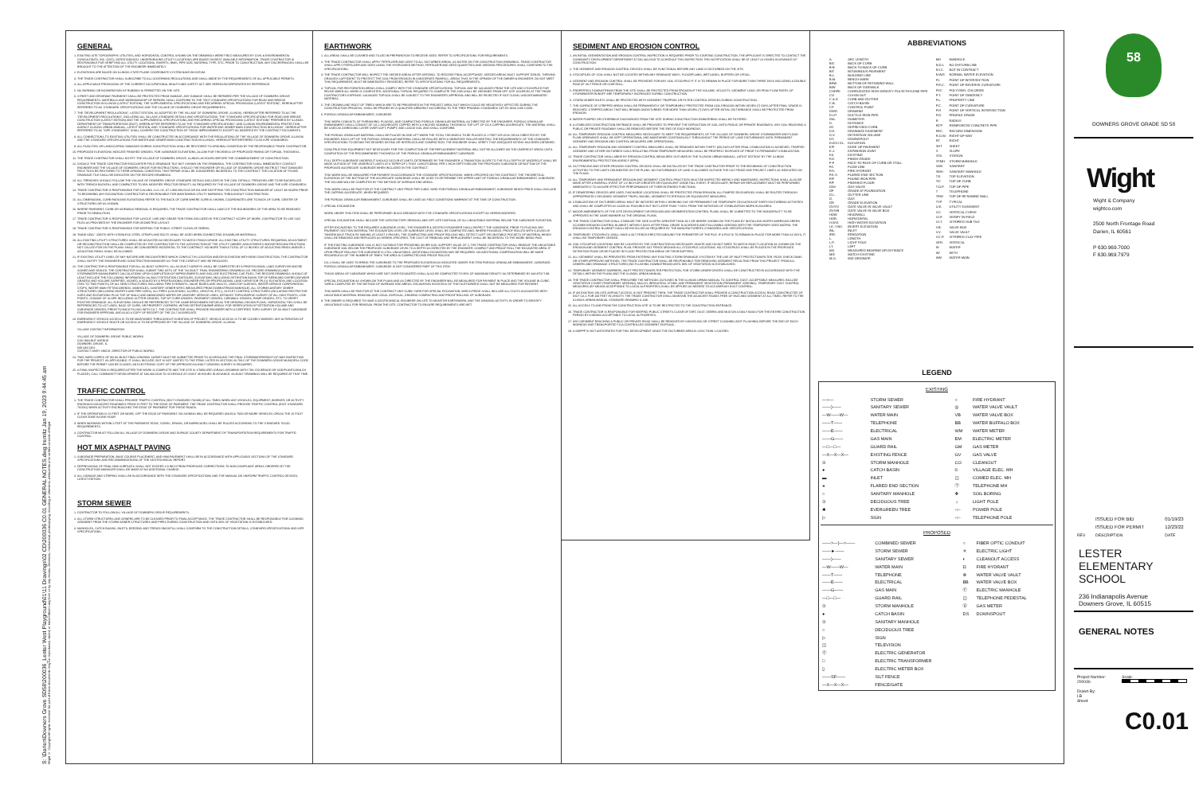S: \Darien\Downers Grove SD58\200036_Lester West Playground\01\11 Drawings\02 CD\200036 C0.01 GENERAL NOTES.dwg lremitz Jan 19, 2023 9:44:45 am
Wight © Copyright All rights reserved. No part of these documents may be reproduced, stored, or transmitted in any form or by any means, electronic, mechanical, photocopying, recording or otherwise, without the prior written consent of Wight.
GENERAL
1. EXISTING SITE TOPOGRAPHY, UTILITIES, AND HORIZONTAL CONTROL SHOWN ON THE DRAWINGS WERE FIELD MEASURED BY CIVIL & ENVIRONMENTAL CONSULTANTS, INC. (CEC), DATED 6/30/2022. UNDERGROUND UTILITY LOCATIONS ARE BASED ON BEST AVAILABLE INFORMATION. TRADE CONTRACTOR IS RESPONSIBLE FOR VERIFYING ALL UTILITY LOCATIONS, INVERTS, RIMS, PIPE SIZE, MATERIAL TYPE, ETC. PRIOR TO CONSTRUCTION. ANY DISCREPANCIES SHALL BE BROUGHT TO THE ATTENTION OF THE ENGINEER IMMEDIATELY.
2. ELEVATIONS ARE BASED ON ILLINOIS STATE PLANE COORDINATE SYSTEM NAVD 88 DATUM.
3. THE TRADE CONTRACTOR SHALL SUBSCRIBE TO ALL GOVERNING REGULATIONS AND SHALL ABIDE BY THE REQUIREMENTS OF ALL APPLICABLE PERMITS.
4. ALL APPLICABLE PROVISIONS OF THE CURRENT OCCUPATIONAL HEALTH AND SAFETY ACT ARE HEREIN INCORPORATED BY REFERENCE.
5. NO BURNING OR INCINERATION OF RUBBISH IS PERMITTED ON THE SITE.
6. STREET AND DRIVEWAY PAVEMENT SHALL BE PROTECTED FROM DAMAGE, ANY DAMAGE SHALL BE REPAIRED PER THE VILLAGE OF DOWNERS GROVE REQUIREMENTS. MATERIALS AND WORKMANSHIP OF REPAIRS SHALL CONFORM TO THE "IDOT STANDARD SPECIFICATIONS FOR ROAD AND BRIDGE CONSTRUCTION IN ILLINOIS (LATEST EDITION). THE SUPPLEMENTAL SPECIFICATIONS AND RECURRING SPECIAL PROVISIONS (LATEST EDITION)", HEREIN AFTER REFERRED TO AS 'STANDARD SPECIFICATIONS' AND THE VILLAGE OF DOWNERS GROVE REQUIREMENTS.
7. THE "DEVELOPMENT REGULATIONS", LATEST EDITION, AS ADOPTED BY THE VILLAGE OF DOWNERS GROVE, ILLINOIS, HEREIN AFTER REFERRED TO AS THE "DEVELOPMENT REGULATIONS", INCLUDING ALL VILLAGE STANDARD DETAILS AND SPECIFICATIONS; THE "STANDARD SPECIFICATIONS FOR ROAD AND BRIDGE CONSTRUCTION (LATEST EDITION) AND THE SUPPLEMENTAL SPECIFICATIONS AND RECURRING SPECIAL PROVISIONS (LATEST EDITION)" PREPARED BY ILLINOIS DEPARTMENT OF TRANSPORTATION (IDOT), HEREIN AFTER REFERRED TO AS THE "STANDARD SPECIFICATIONS"; AND ILLINOIS ENVIRONMENTAL PROTECTION AGENCY ILLINOIS URBAN MANUAL, LATEST EDITION, AND "STANDARD SPECIFICATIONS FOR WATER AND SEWER MAIN CONSTRUCTION IN ILLINOIS", HEREIN AFTER REFERRED TO AS "ISPE STANDARDS" SHALL GOVERN THE CONSTRUCTION OF THESE IMPROVEMENTS EXCEPT AS MODIFIED BY THE CONTRACT DOCUMENTS.
8. ALL CONNECTIONS TO EXISTING UTILITIES SHALL BE CONSTRUCTED IN ACCORDANCE WITH THE REGULATIONS OF THE VILLAGE OF DOWNERS GROVE, ILLINOIS AND THE STANDARD SPECIFICATIONS FOR WATER AND SEWER MAIN CONSTRUCTION IN ILLINOIS, HEREIN AFTER REFERRED TO AS ISPE STANDARDS.
9. ALL FACILITIES OR LANDSCAPING DAMAGED DURING CONSTRUCTION SHALL BE RESTORED TO ORIGINAL CONDITION BY THE RESPONSIBLE TRADE CONTRACTOR.
10. PROPOSED ELEVATIONS INDICATE FINISHED GRADES. FOR SUBGRADE ELEVATIONS, ALLOW FOR THICKNESS OF PROPOSED PAVING OR TOPSOIL THICKNESS.
11. THE TRADE CONTRACTOR SHALL NOTIFY THE VILLAGE OF DOWNERS GROVE, ILLINOIS 48 HOURS BEFORE THE COMMENCEMENT OF CONSTRUCTION.
12. SHOULD THE TRADE CONTRACTOR ENCOUNTER FIELD DRAINAGE TILE NOT SHOWN ON THE DRAWINGS, THE CONTRACTOR SHALL IMMEDIATELY CONTACT ENGINEER AND THE VILLAGE OF DOWNERS GROVE FOR INSTRUCTIONS. SHOULD THE ENGINEER OR VILLAGE OF DOWNERS GROVE INSTRUCT THAT DAMAGED FIELD TILES BE RESTORED TO THEIR ORIGINAL CONDITION, THAT REPAIR SHALL BE CONSIDERED INCIDENTAL TO THE CONTRACT. THE LOCATION OF FOUND DRAINAGE TILE SHALL BE INDICATED ON THE RECORD DRAWINGS.
13. ALL TRENCHES SHOULD FOLLOW THE VILLAGE OF DOWNERS GROVE STANDARD DETAILS INCLUDED IN THE CIVIL DETAILS. TRENCHES ARE TO BE BACKFILLED WITH TRENCH BACKFILL AND COMPACTED TO 95% MODIFIED PROCTOR DENSITY, AS REQUIRED BY THE VILLAGE OF DOWNERS GROVE AND THE ISPE STANDARDS.
14. TRADE CONTRACTOR IS RESPONSIBLE FOR CALLING J.U.L.I.E. AT 1-800-892-0123 OR 811 AND NOTIFYING THE CONSTRUCTION MANAGER AT LEAST 48 HOURS PRIOR TO BEGINNING ANY EXCAVATION. CONTRACTOR IS RESPONSIBLE FOR MAINTAINING UTILITY MARKINGS THROUGHOUT CONSTRUCTION.
15. ALL DIMENSIONS, CURB RADII AND ELEVATIONS REFER TO THE BACK OF CURB WHERE CURB IS SHOWN, COORDINATES ARE TO BACK OF CURB, CENTER OF STRUCTURES OR AS SHOWN.
16. WHERE PAVEMENT, CURB OR SIDEWALK REMOVAL IS REQUIRED, THE TRADE CONTRACTOR SHALL SAW CUT THE BOUNDARIES OF THE AREA TO BE REMOVED PRIOR TO DEMOLITION.
17. TRADE CONTRACTOR IS RESPONSIBLE FOR LAYOUT, LINE AND GRADE FOR ITEMS INCLUDED IN THE CONTRACT SCOPE OF WORK. CONTRACTOR TO USE CAD FILES AS PROVIDED BY THE ENGINEER FOR GEOMETRIC LAYOUT.
18. TRADE CONTRACTOR IS RESPONSIBLE FOR KEEPING THE PUBLIC STREET CLEAN OF DEBRIS.
19. "BAND SEAL" JOINTS WITH STAINLESS STEEL STRAPS AND BOLTS SHALL BE USED WHEN CONNECTING DISSIMILAR MATERIALS.
20. ALL EXISTING UTILITY STRUCTURES SHALL BE ADJUSTED AS NECESSARY TO MATCH FINISH GRADE. ALL EXISTING UTILITY STRUCTURES REQUIRING ADJUSTMENT OR RECONSTRUCTION SHALL BE COMPLETED BY THE CONTRACTOR TO THE SATISFACTION OF THE UTILITY OWNER. ADJUSTMENTS AND/OR RECONSTRUCTIONS NOT CALLED FOR ON THE PLANS SHALL BE CONSIDERED INCIDENTAL TO THE CONTRACT. NO MORE THAN A TOTAL OF 12 INCHES OF ADJUSTING RINGS AND/OR 2 ADJUSTING RINGS SHALL BE ALLOWED.
21. IF EXISTING UTILITY LINES OF ANY NATURE ARE ENCOUNTERED WHICH CONFLICT IN LOCATION AND/OR ELEVATION WITH NEW CONSTRUCTION, THE CONTRACTOR SHALL NOTIFY THE ENGINEER AND CONSTRUCTION MANAGER SO THAT THE CONFLICT MAY BE RESOLVED.
22. THE CONTRACTOR IS RESPONSIBLE FOR ALL AS-BUILT SURVEYS. ALL AS-BUILT SURVEYS SHALL BE COMPLETED BY A PROFESSIONAL LAND SURVEYOR AND BE SIGNED AND SEALED. THE CONTRACTOR SHALL SUBMIT TWO SETS OF THE "AS-BUILT" FINAL ENGINEERING DRAWINGS (I.E. RECORD DRAWINGS) AND STORMWATER MANAGEMENT CALCULATIONS UPON COMPLETION OF IMPROVEMENTS AND INCLUDE ELECTRONIC CAD FILES. THE RECORD DRAWINGS SHOULD AT LEAST INCLUDE THE FOLLOWING INFORMATION: AS-BUILT DETENTION CONTOURS, ELEVATIONS (INCLUDING DETENTION BASIN TOP OF BERM AND OVERFLOW WEIR GRADES) AND VOLUME (VERIFIED, SIGNED, & SEALED BY A PROFESSIONAL ENGINEER (PE) OR PROFESSIONAL LAND SURVEYOR (PLS)); ELEVATION, AND LOCATION (TIES TO TWO POINTS) OF ALL NEW STRUCTURES INCLUDING FIRE HYDRANTS, VALVE BOXES AND VAULTS, LINESTOP SLEEVES, WATER SERVICE CORPORATION STOPS, WATER MAIN FITTINGS/BENDS, MANHOLES, SANITARY SEWER WYES (MEASURED FROM DOWNSTREAM MANHOLE), ALL STORM/SANITARY SEWER STRUCTURES (INCLUDING INVERTS AND PIPE SIZES), ALL PIPES (LOCATIONS, SLOPES, LENGTHS, ETC.), OUTLET CONTROL STRUCTURES (INCLUDING RESTRICTOR SIZES AND ELEVATIONS PLUS TOP OF WALL) AND ABANDONED WATER OR SANITARY SERVICE LINES, DETAILED TOPOGRAPHIC SURVEY OF ALL HIGH POINTS, LOW POINTS, CHANGE OF SLOPE INCLUDING GUTTER GRADES, TOP OF CURB GRADES, PAVEMENT GRADES, SIDEWALK GRADES, RAMP GRADES, ETC. TO VERIFY POSITIVE DRAINAGE. ALL ELEVATIONS SHOULD BE REFERENCED TO THE SAME BENCHMARK DATUM AS THE ORIGINAL DESIGN PLANS, HORIZONTAL TIES SHALL BE REFERENCED TO LOT LINES, BACK OF CURB, OR PROPERTY CORNERS. WITHIN DETENTION/BMP AREAS: FOR VERIFICATION OF DETENTION VOLUME AND SUBGRADE GRADES, PRIOR TO BACK FILLING WITH CA-7, THE CONTRACTOR SHALL PROVIDE ENGINEER WITH A CERTIFIED TOPO SURVEY OF AS-BUILT SUBGRADE FOR ENGINEER APPROVAL AND ALSO A COPY OF RECEIPT OF THE CA-7 AGGREGATE.
23. EMERGENCY VEHICLE ACCESS IS TO BE MAINTAINED THROUGHOUT DURATION OF PROJECT. VEHICLE ACCESS IS TO BE CLEARLY MARKED. ANY ALTERATION OF EMERGENCY VEHICLE ROUTE OR ACCESS IS TO BE APPROVED BY THE VILLAGE OF DOWNERS GROVE, ILLINOIS.
VILLAGE CONTACT INFORMATION:
VILLAGE OF DOWNERS GROVE PUBLIC WORKS
5101 WALNUT AVENUE
DOWNERS GROVE, IL
630-434-5461
CONTACT: ANDY SIKICH, DIRECTOR OF PUBLIC WORKS
24. TWO HARD COPIES OF AN AS-BUILT FINAL GRADING SURVEY MUST BE SUBMITTED PRIOR TO SCHEDULING THE FINAL STORMWATER/RIGHT-OF-WAY INSPECTION FOR THE PROJECT. AS APPLICABLE, IT SHALL INCLUDE, BUT IS NOT LIMITED TO THE ITEMS LISTED IN SECTION 26.700.C OF THE DOWNERS GROVE MUNICIPAL CODE. BEFORE THE PERMIT CAN BE CLOSED, AN ELECTRONIC COPY OF THE APPROVED AS-BUILT GRADING SURVEY IS REQUIRED.
25. A FINAL INSPECTION IS REQUIRED AFTER THE WORK IS COMPLETE AND THE SITE IS STABILIZED (GRASS GROWING WITH 70% COVERAGE OR SOD/PLANTS/MULCH PLACED). CALL COMMUNITY DEVELOPMENT AT 630-434-5529 TO SCHEDULE AT LEAST 48 HOURS IN ADVANCE. AS-BUILT DRAWINGS WILL BE REQUIRED AT THAT TIME.
TRAFFIC CONTROL
1. THE TRADE CONTRACTOR SHALL PROVIDE TRAFFIC CONTROL (IDOT STANDARD 701006) AT ALL TIMES WHEN ANY VEHICLES, EQUIPMENT, WORKER, OR ACTIVITY ENCROACH ADJACENT ROADWAYS FROM 15 FEET TO THE EDGE OF PAVEMENT. THE TRADE CONTRACTOR SHALL PROVIDE TRAFFIC CONTROL (IDOT STANDARD 701501) WHEN ACTIVITY ENCROACHES THE EDGE OF PAVEMENT FOR THESE ROADS.
2. IF THE OPERATION IS 15 FEET OR MORE, OFF THE EDGE OF PAVEMENT, NO SIGNING WILL BE REQUIRED UNLESS TWO OR MORE VEHICLES CROSS THE 15 FOOT CLEAR ZONE IN ONE HOUR
3. WHEN WORKING WITHIN 2 FEET OF THE PAVEMENT EDGE, CONES, DRUMS, OR BARRICADES SHALL BE PLACED ACCORDING TO THE STANDARD 701101 REQUIREMENTS.
4. CONTRACTOR MUST FOLLOW ALL VILLAGE OF DOWNERS GROVE AND DUPAGE COUNTY DEPARTMENT OF TRANSPORTATION REQUIREMENTS FOR TRAFFIC CONTROL.
HOT MIX ASPHALT PAVING
1. SUBGRADE PREPARATION, BASE COURSE PLACEMENT, AND HMA PAVEMENT SHALL BE IN ACCORDANCE WITH APPLICABLE SECTIONS OF THE STANDARD SPECIFICATIONS AND RECOMMENDATIONS OF THE GEOTECHNICAL REPORT.
2. DEPRESSIONS OF FINAL HMA SURFACES SHALL NOT EXCEED 1/4 INCH FROM PROPOSED CORRECTIONS TO NON-COMPLIANT AREAS ORDERED BY THE CONSTRUCTION MANAGER SHALL BE MADE AT NO ADDITIONAL CHARGE.
3. ALL SIGNAGE AND STRIPING SHALL BE IN ACCORDANCE WITH THE STANDARD SPECIFICATIONS AND THE MANUAL ON UNIFORM TRAFFIC CONTROL DEVICES, LATEST EDITION.
STORM SEWER
1. CONTRACTOR TO FOLLOW ALL VILLAGE OF DOWNERS GROVE REQUIREMENTS.
2. ALL STORM STRUCTURES AND SEWERS ARE TO BE CLEANED PRIOR TO FINAL ACCEPTANCE. THE TRADE CONTRACTOR SHALL BE RESPONSIBLE FOR CLEANING SEDIMENT FROM THE STORM SEWER STRUCTURES AND PIPES DURING CONSTRUCTION AND UNTIL 90% OF VEGETATION IS ESTABLISHED.
3. MANHOLES, CATCH BASINS, INLETS, BEDDING AND TRENCH BACKFILL SHALL CONFORM TO THE CONSTRUCTION DETAILS, STANDARD SPECIFICATIONS AND ISPE SPECIFICATIONS.
EARTHWORK
1. ALL AREAS SHALL BE CLEARED AND TILLED IN PREPARATION TO RECEIVE SEED. REFER TO SPECIFICATIONS FOR REQUIREMENTS.
2. THE TRADE CONTRACTOR SHALL APPLY FERTILIZER AND SEED TO ALL DISTURBED AREAS, AS NOTED ON THE CONSTRUCTION DRAWINGS. TRADE CONTRACTOR SHALL APPLY FERTILIZER AND SEED USING THE HYDROSEED METHOD, FERTILIZER AND SEED QUANTITIES AND SEEDING PROCEDURES SHALL CONFORM TO THE SPECIFICATIONS.
3. THE TRADE CONTRACTOR WILL INSPECT THE SEEDED AREAS AFTER SEEDING. TO RECEIVE FINAL ACCEPTANCE, SEEDED AREAS MUST SUPPORT DENSE, THRIVING GRASSES SUFFICIENT TO PROTECT THE SOIL FROM EROSION IN A MODERATE RAINFALL. AREAS THAT, IN THE OPINION OF THE OWNER & ENGINEER, DO NOT MEET THIS REQUIREMENT, MUST BE IMMEDIATELY RESEEDED, REFER TO SPECIFICATIONS FOR ALL REQUIREMENTS.
4. TOPSOIL FOR RESTORATION AREAS SHALL COMPLY WITH THE STANDARD SPECIFICATIONS. TOPSOIL MAY BE SALVAGED FROM THE SITE AND STOCKPILED FOR REUSE WHEN ALL WORK IS COMPLETED. ADDITIONAL TOPSOIL REQUIRED TO COMPLETE THE JOB SHALL BE OBTAINED FROM OFF-SITE SOURCES AT THE TRADE CONTRACTOR'S EXPENSE. SALVAGED TOPSOIL SHALL BE SUBJECT TO THE ENGINEER'S APPROVAL AND WILL BE REJECTED IF NOT CLEAN, UNCONTAMINATED MATERIAL.
5. THE CROWNS AND ROOT OF TREES WHICH ARE TO BE PRESERVED IN THE PROJECT AREA, BUT WHICH COULD BE NEGATIVELY AFFECTED DURING THE CONSTRUCTION PROCESS, SHALL BE PRUNED BY A QUALIFIED ARBORIST ACCORDING TO THE TREE PRUNING STANDARDS SET BY ANSI 2100 CODE.
6. POROUS GRANULAR EMBANKMENT, SUBGRADE
THIS WORK CONSISTS OF FURNISHING, PLACING, AND COMPACTING POROUS GRANULAR MATERIAL AS DIRECTED BY THE ENGINEER. POROUS GRANULAR EMBANKMENT SHALL CONSIST OF CA-1 AGGREGATE CAPPED WITH A 3 INCHES NOMINAL THICKNESS TOP LIFT OF CA-6 CAPPING AGGREGATE. THE MATERIAL SHALL BE USED AS A BRIDGING LAYER OVER SOFT, PUMPY, AND LOOSE SOIL AND SHALL CONFORM.
THE POROUS GRANULAR MATERIAL SHALL BE PLACED IN ONE LIFT WHEN THE TOTAL THICKNESS TO BE PLACED IS 2 FEET OR LESS OR AS DIRECTED BY THE ENGINEER. EACH LIFT OF THE POROUS GRANULAR MATERIAL SHALL BE ROLLED WITH A VIBRATORY ROLLER MEETING THE REQUIREMENTS OF THE STANDARD SPECIFICATIONS TO OBTAIN THE DESIRED KEYING OR INTERLOCK AND COMPACTION. THE ENGINEER SHALL VERIFY THAT ADEQUATE KEYING HAS BEEN OBTAINED.
CONSTRUCTION EQUIPMENT NOT NECESSARY FOR THE COMPLETION OF THE REPLACEMENT MATERIAL WILL NOT BE ALLOWED ON THE UNDERCUT AREAS UNTIL COMPLETION OF THE RECOMMENDED THICKNESS OF THE POROUS GRANULAR EMBANKMENT SUBGRADE.
FULL DEPTH SUBGRADE UNDERCUT SHOULD OCCUR AT LIMITS DETERMINED BY THE ENGINEER. A TRANSITION SLOPE TO THE FULL DEPTH OF UNDERCUT SHALL BE MADE OUTSIDE OF THE UNDERCUT LIMITS AT A TAPER OF 1 FOOT LONGITUDINAL PER 1 INCH DEPTH BELOW THE PROPOSED SUBGRADE OR BOTTOM OF THE PROPOSED AGGREGATE SUBGRADE WHEN INCLUDED IN THE CONTRACT.
THIS WORK WILL BE MEASURED FOR PAYMENT IN ACCORDANCE THE STANDARD SPECIFICATIONS. WHEN SPECIFIED ON THE CONTRACT, THE THEORETICAL ELEVATION OF THE BOTTOM OF THE AGGREGATE SUBGRADE SHALL BE USED TO DETERMINE THE UPPER LIMIT OF POROUS GRANULAR EMBANKMENT, SUBGRADE. THE VOLUME WILL BE COMPUTED BY THE METHOD OF AVERAGE END AREAS.
THIS WORK SHALL BE PAID FOR AT THE CONTRACT UNIT PRICE PER CUBIC YARD FOR POROUS GRANULAR EMBANKMENT, SUBGRADE WHICH PRICE SHALL INCLUDE THE CAPPING AGGREGATE, WHEN REQUIRED.
THE POROUS GRANULAR EMBANKMENT, SUBGRADE SHALL BE USED AS FIELD CONDITIONS WARRANT AT THE TIME OF CONSTRUCTION.
7. SPECIAL EXCAVATION
WORK UNDER THIS ITEM SHALL BE PERFORMED IN ACCORDANCE WITH THE STANDARD SPECIFICATIONS EXCEPT AS HEREIN MODIFIED.
SPECIAL EXCAVATION SHALL INCLUDE THE SATISFACTORY REMOVAL AND OFF-SITE DISPOSAL OF ALL UNSUITABLE MATERIAL BELOW THE SUBGRADE ELEVATION.
AFTER EXCAVATING TO THE REQUIRED SUBGRADE LEVEL, THE ENGINEER & GEOTECH ENGINEER SHALL INSPECT THE SUBGRADE, PRIOR TO PLACING ANY PAVEMENT SECTION MATERIAL THE EXCAVATION LEVEL OR SUBGRADE LEVEL SHALL BE COMPACTED AND, WHERE POSSIBLE, PROOF ROLLED WITH A 40,000 LB TANDEM AXLE TRUCK BY MAKING AT LEAST 4 PASSES. THE COMPACTING AND PROOF ROLLING WILL DETECT SOFT OR UNSTABLE POCKETS OF MATERIAL WHICH SHALL BE REMOVED AND REPLACED AS HEREIN SPECIFIED. THE COST OF REMOVAL AND REPLACEMENT SHALL BE INCIDENTAL TO THE WORK BEING PAID.
IF THE EXISTING SUBGRADE SOIL IS NOT SUITABLE FOR PROVIDING AN IBR SOIL SUPPORT VALUE OF 2, THE TRADE CONTRACTOR SHALL REMOVE THE UNSUITABLE SUBGRADE SOIL BELOW THE PROPOSED SUBGRADE LEVEL TO A DEPTH AS DIRECTED BY THE ENGINEER, COMPACT AND PROOF ROLL THE EXCAVATED AREA. IF UPON PROOF ROLLING THE SUBGRADE IS STILL UNSUITABLE, ADDITIONAL EXCAVATION MAY BE REQUIRED. NO ADDITIONAL COMPENSATION WILL BE MADE REGARDLESS OF THE NUMBER OF TIMES THE AREA IS COMPACTED AND PROOF ROLLED.
CA-1 SHALL BE USED TO BRING THE SUBGRADE TO THE PROPOSED ELEVATION AS INDICATED UNDER THE ITEM POROUS GRANULAR EMBANKMENT, SUBGRADE. POROUS GRANULAR EMBANKMENT, SUBGRADE IS NOT CONSIDERED PART OF THIS ITEM.
THOSE AREAS OF SUBGRADE WHICH ARE NOT OVER EXCAVATED SHALL ALSO BE COMPACTED TO 95% OF MAXIMUM DENSITY AS DETERMINED BY AASHTO T-99.
SPECIAL EXCAVATION AS SHOWN ON THE PLANS AND AS DIRECTED BY THE ENGINEER WILL BE MEASURED FOR PAYMENT IN PLACE AND THE VOLUME IN CUBIC YARDS COMPUTED BY THE METHOD OF AVERAGE END AREAS. EXCAVATION IN EXCESS OF THAT AUTHORIZED SHALL NOT BE MEASURED FOR PAYMENT.
THIS WORK SHALL BE PAID FOR AT THE CONTRACT UNIT CUBIC YARD FOR SPECIAL EXCAVATION, WHICH PRICE SHALL INCLUDE ALL COSTS ASSOCIATED WITH UNSUITABLE MATERIAL REMOVAL AND LEGAL DISPOSAL, GRADING COMPACTING AND PROOF ROLLING OF SUBGRADE.
8. THE OWNER IS REQUIRED TO HAVE A GEOTECHNICAL ENGINEER ON-SITE TO MONITOR EARTHWORK, AND THE GRADING ACTIVITY, IN ORDER TO IDENTIFY UNSUITABLE SOILS FOR REMOVAL FROM THE SITE. CONTRACTOR TO ENSURE REQUIREMENTS ARE MET.
SEDIMENT AND EROSION CONTROL
1. AN INITIAL SEDIMENTATION AND EROSION CONTROL INSPECTION IS REQUIRED PRIOR TO STARTING CONSTRUCTION. THE APPLICANT IS DIRECTED TO CONTACT THE COMMUNITY DEVELOPMENT DEPARTMENT AT 630-434-5529 TO SCHEDULE THIS INSPECTION; THIS NOTIFICATION SHALL BE AT LEAST 24 HOURS IN ADVANCE OF CONSTRUCTION.
2. THE SEDIMENT AND EROSION CONTROL DEVICES SHALL BE FUNCTIONAL BEFORE ANY LAND IS DISTURBED ON THE SITE.
3. STOCKPILES OF SOIL SHALL NOT BE LOCATED WITHIN ANY DRAINAGE WAYS, FLOODPLAINS, WETLANDS, BUFFERS OR LPDAS.
4. SEDIMENT AND EROSION CONTROL SHALL BE PROVIDED FOR ANY SOIL STOCKPILE IF IT IS TO REMAIN IN PLACE FOR MORE THAN THREE DAYS INCLUDING A DOUBLE ROW OF SILT FENCE OR COIR ROLL.
5. PROPERTIES DOWNSTREAM FROM THE SITE SHALL BE PROTECTED FROM EROSION IF THE VOLUME, VELOCITY, SEDIMENT LOAD, OR PEAK FLOW RATES OF STORMWATER RUNOFF ARE TEMPORARILY INCREASED DURING CONSTRUCTION.
6. STORM SEWER INLETS SHALL BE PROTECTED WITH SEDIMENT TRAPPING OR FILTER CONTROL DEVICES DURING CONSTRUCTION.
7. THE SURFACE OF STRIPPED AREAS SHALL BE PERMANENTLY OR TEMPORARILY PROTECTED FROM SOIL EROSION WITHIN SEVEN (7) DAYS AFTER FINAL GRADE IS REACHED. STRIPPED AREAS THAT WILL REMAIN UNDISTURBED FOR MORE THAN SEVEN (7) DAYS AFTER INITIAL DISTURBANCE SHALL BE PROTECTED FROM EROSION.
8. WATER PUMPED OR OTHERWISE DISCHARGED FROM THE SITE DURING CONSTRUCTION DEWATERING SHALL BE FILTERED.
9. A STABILIZED CONSTRUCTION ENTRANCE SHALL BE PROVIDED TO PREVENT THE DEPOSITION OF SOIL ONTO PUBLIC OR PRIVATE ROADWAYS. ANY SOIL REACHING A PUBLIC OR PRIVATE ROADWAY SHALL BE REMOVED BEFORE THE END OF EACH WORKDAY.
10. ALL TEMPORARY EROSION CONTROL MEASURES NECESSARY TO MEET THE REQUIREMENTS OF THE VILLAGE OF DOWNERS GROVE STORMWATER AND FLOOD PLAIN ORDINANCE SHALL BE KEPT OPERATIONAL AND MAINTAINED CONTINUOUSLY THROUGHOUT THE PERIOD OF LAND DISTURBANCE UNTIL PERMANENT SEDIMENT AND EROSION AND CONTROL MEASURES ARE OPERATIONAL.
11. ALL TEMPORARY EROSION AND SEDIMENT CONTROL MEASURES SHALL BE REMOVED WITHIN THIRTY (30) DAYS AFTER FINAL STABILIZATION IS ACHIEVED. TRAPPED SEDIMENT AND OTHER DISTURBED SOILS RESULTING FROM TEMPORARY MEASURES SHALL BE PROPERLY DISPOSED OF PRIOR TO PERMANENT STABILIZATION.
12. TRADE CONTRACTOR SHALL ABIDE BY EROSION CONTROL MEASURES OUTLINED IN THE "ILLINOIS URBAN MANUAL, LATEST EDITION" BY THE ILLINOIS ENVIRONMENTAL PROTECTION AGENCY (IEPA).
13. SILT FENCING AND OTHER EROSION CONTROL DEVICES SHALL BE INSTALLED BY THE TRADE CONTRACTOR PRIOR TO THE BEGINNING OF CONSTRUCTION ACTIVITIES TO THE LIMITS DELINEATED ON THE PLANS. NO DISTURBANCE OF LAND IS ALLOWED OUTSIDE THE SILT FENCE AND PROJECT LIMITS AS INDICATED ON THE PLANS.
14. ALL TEMPORARY AND PERMANENT EROSION AND SEDIMENT CONTROL PRACTICES MUST BE INSPECTED WEEKLY AND MAINTAINED. INSPECTIONS SHALL ALSO BE MADE AFTER A RAINFALL EVENT OF 1/2 INCH OR GREATER OR EQUIVALENT SNOW FALL EVENT. IF NECESSARY, REPAIR OR REPLACEMENT MUST BE PERFORMED IMMEDIATELY TO ASSURE EFFECTIVE PERFORMANCE OF THEIR INTENDED FUNCTIONS.
15. IF DEWATERING DEVICES ARE USED, DISCHARGE LOCATIONS SHALL BE PROTECTED FROM EROSION. ALL PUMPED DISCHARGES SHALL BE ROUTED THROUGH APPROPRIATELY DESIGNED SEDIMENT TRAPS, BASINS, SEDIMENT FILTER BAGS OR EQUIVALENT MEASURES.
16. STABILIZATION OF DISTURBED AREAS MUST BE INITIATED WITHIN 1 WORKING DAY OR PERMANENT OR TEMPORARY CESSATION OF EARTH DISTURBING ACTIVITIES AND SHALL BE COMPLETED AS SOON AS POSSIBLE BUT NOT LATER THAN 7 DAYS FROM THE INITIATION OF STABILIZATION WORK IN AN AREA.
17. MAJOR AMENDMENTS OF THE SITE DEVELOPMENT OR EROSION AND SEDIMENTATION CONTROL PLANS SHALL BE SUBMITTED TO THE MUNICIPALITY TO BE APPROVED IN THE SAME MANNER AS THE ORIGINAL PLANS.
18. THE TRADE CONTRACTOR SHALL STABILIZE THE SIDE SLOPES GREATER THAN 10:1 OR WHERE SHOWN ON THE PLANS BY INSTALLING NORTH AMERICAN GREEN SC150BN EROSION CONTROL BLANKET, WITHIN 5 DAYS AFTER FINAL GRADE IS ACHIEVED AND FOLLOWING SEEDING WITH THE TEMPORARY SEED MATRIX. THE EROSION CONTROL BLANKET SHALL BE INSTALLED AS REQUIRED BY THE MANUFACTURER'S STANDARDS AND SPECIFICATIONS.
19. TEMPORARY STOCKPILES SHALL HAVE A SILT FENCE ERECTED AROUND THE PERIMETER OF THE PILE. IF A PILE IS TO REMAIN IN PLACE FOR MORE THAN 14 DAYS, IT SHALL BE TEMPORARY SEEDED.
20. SOIL STOCKPILE LOCATIONS MAY BE LOCATED BY THE CONTRACTOR AS NECESSARY ONSITE AND DO NOT NEED TO MATCH EXACT LOCATION AS SHOWN ON THE EROSION AND SEDIMENT CONTROL PLAN. PROVIDE SILT FENCE AROUND ALL STOCKPILE LOCATIONS. NO STOCKPILES SHALL BE PLACED IN THE PROPOSED DETENTION POND OR BE PLACED IN FLOOD PROTECTION AREAS OR THEIR BUFFERS.
21. ALL SEDIMENT SHALL BE PREVENTED FROM ENTERING ANY EXISTING STORM DRAINAGE SYSTEM BY THE USE OF INLET PROTECTION/FILTER, ROCK CHECK DAMS OR OTHER APPROVED METHODS. THE TRADE CONTRACTOR SHALL BE RESPONSIBLE FOR REMOVING SEDIMENT RESULTING FROM THIS PROJECT FROM ALL SEWERS AND DRAINAGE STRUCTURES (NO FLUSHING DOWNSTREAM) UNTIL 90% OF VEGETATION IS ESTABLISHED.
22. TEMPORARY SEDIMENT BARRIERS, INLET PROTECTION/FILTER PROTECTION, FOR STORM SEWER GRATES SHALL BE CONSTRUCTED IN ACCORDANCE WITH THE DETAILS WITHIN THE PLANS AND THE ILLINOIS URBAN MANUAL.
23. THE TRADE CONTRACTOR SHALL PRESCRIBE THE METHODS OUTLINED IN THE ILLINOIS URBAN MANUAL TO CONTROL DUST. ACCEPTABLE MEASURES INCLUDE VEGETATIVE COVER (TEMPORARY SEEDING), MULCH, IRRIGATION, STONE, AND PERMANENT VEGETATION (PERMANENT SEEDING). TEMPORARY DUST CONTROL MEASURES (BY MEANS ACCEPTABLE TO LOCAL AUTHORITIES) SHALL BE APPLIED AS NEEDED TO ACCOMPLISH DUST CONTROL.
24. IF AN EXISTING ON-SITE ASPHALT ACCESS IS NOT PRESENT THEN, THE TRADE CONTRACTOR SHALL PROVIDE A CONSTRUCTION ACCESS ROAD CONSTRUCTED OF IDOT CA-1 FOR 100 FEET IN LENGTH. THE TRADE CONTRACTOR SHALL MAINTAIN THE ADJACENT ROADS FREE OF MUD AND SEDIMENT AT ALL TIMES. REFER TO THE ILLINOIS URBAN MANUAL STANDARD DRAWING IL-630.
25. ALL ACCESS TO AND FROM THE CONSTRUCTION SITE IS TO BE RESTRICTED TO THE CONSTRUCTION ENTRANCE.
26. TRADE CONTRACTOR IS RESPONSIBLE FOR KEEPING PUBLIC STREETS CLEAR OF DIRT, DUST, DEBRIS AND MUD ON A DAILY BASIS FOR THE ENTIRE CONSTRUCTION PERIOD BY A MEANS ACCEPTABLE TO LOCAL AUTHORITIES.
27. ANY SEDIMENT REACHING A PUBLIC OR PRIVATE ROAD SHALL BE REMOVED BY SHOVELING OR STREET CLEANING (NOT FLUSHING) BEFORE THE END OF EACH WORKDAY AND TRANSPORTED TO A CONTROLLED SEDIMENT DISPOSAL.
28. A SWPPP IS NOT ANTICIPATED FOR THIS DEVELOPMENT SINCE THE DISTURBED AREA IS LESS THAN 1.0 ACRES
ABBREVIATIONS
| A | ARC LENGTH |
| B/C | BACK OF CURB |
| B-B | BACK-TO-BACK OF CURB |
| BIT | BITUMINOUS PAVEMENT |
| B.L. | BUILDING LINE |
| B.M. | BENCH MARK |
| BRW | BOTTOM OF RETAINING WALL |
| B/W | BACK OF SIDEWALK |
| CHDPE | CORRUGATED HIGH DENSITY POLYETHYLENE PIPE |
| CO | CLEAN OUT |
| C & G | CURB AND GUTTER |
| C.B. | CATCH BASIN |
| CP | CONTROL POINT |
| DWG. | DRAWING |
| D.I.P. | DUCTILE IRON PIPE |
| DIA. | DIAMETER |
| D. | DISTANCE |
| DC | DEPRESSED CURB |
| D.E. | DRAINAGE EASEMENT |
| D.V. | DETENTION VOLUME |
| DS | DOWNSPOUT |
| ELEV./ EL. | ELEVATION |
| E/P | EDGE OF PAVEMENT |
| E.J. | EXPANSION JOINT |
| EX. | EXISTING |
| F.G. | FINISH GRADE |
| F-F | FACE-TO-FACE OF CURB OR STALL |
| F/L | FLOW LINE |
| F.H. | FIRE HYDRANT |
| F.E.S. | FLARED END SECTION |
| FIP | FOUND IRON PIPE |
| F/F | FINISHED FLOOR |
| GAV | GAS VALVE |
| GF | GRADE AT FOUNDATION |
| G.L. | GUTTER LINE |
| G. | GAS |
| GR | GRADE ELEVATION |
| GV/VV | GATE VALVE IN VALVE VAULT |
| GV/VB | GATE VALVE IN VALVE BOX |
| HDW | HEADWALL |
| HOR. | HORIZONTAL |
| H.W.E. | HIGH WATER ELEVATION |
| I.E. / INV. | INVERT ELEVATION |
| INL. | INLET |
| IRR. | IRRIGATION |
| L. | LENGTH |
| L.P. | LIGHT POLE |
| LT. | LEFT |
| (M) | MEASURED BEARING OR DISTANCE |
| M/E | MATCH EXISTING |
| M.O. | MID ORDINATE |
| MH | MANHOLE |
| N.D.L | NO DISTURB LINE |
| N.I.C. | NOT IN CONTRACT |
| N.W.E. | NORMAL WATER ELEVATION |
| P.I. | POINT OF INTERSECTION |
| P.R.C. | POINT OF REVERSE CURVATURE |
| PVC | POLYVINYL CHLORIDE |
| P.T. | POINT OF TANGENCY |
| P.L. | PROPERTY LINE |
| P.C. | POINT OF CURVATURE |
| PVI | POINT OF VERTICAL INTERSECTION |
| P.G. | PROFILE GRADE |
| R | RADIUS |
| RCP | REINFORCED CONCRETE PIPE |
| REC. | RECORD DIMENSION |
| R.O.W. | RIGHT-OF-WAY |
| RT | RIGHT |
| SHT | SHEET |
| S | SLOPE |
| STA | STATION |
| STMH | STORM MANHOLE |
| SAN | SANITARY |
| SMH | SANITARY MANHOLE |
| T.E. | TOP ELEVATION |
| T/C | TOP OF CURB |
| T.O.P. | TOP OF PIPE |
| T | TELEPHONE |
| TRW | TOP OF RETAINING WALL |
| TYP | TYPICAL |
| U.E. | UTILITY EASEMENT |
| V.C. | VERTICAL CURVE |
| V.I.F. | VERIFY IN FIELD |
| V.I.T. | VITRIFIED HUB TILE |
| V.B. | VALVE BOX |
| V.V. | VALVE VAULT |
| V.C.P. | VITRIFIED CLAY PIPE |
| VER. | VERTICAL |
| W | WATER |
| W/ | WITH |
| WM | WATER MAIN |
LEGEND
EXISTING
| —○— | STORM SEWER | ○ | FIRE HYDRANT |
| ——)—— | SANITARY SEWER | ◎ | WATER VALVE VAULT |
| —W——W— | WATER MAIN | VB | WATER VALVE BOX |
| ——T—— | TELEPHONE | BB | WATER BUFFALO BOX |
| ——E—— | ELECTRICAL | WM | WATER METER |
| ——G—— | GAS MAIN | EM | ELECTRIC METER |
| —□—□— | GUARD RAIL | GM | GAS METER |
| —X—X—X— | EXISTING FENCE | GV | GAS VALVE |
| ⊙ | STORM MANHOLE | CO | CLEANOUT |
| ● | CATCH BASIN | © | VILLAGE ELEC. MH |
| ▬ | INLET | ◫ | COMED ELEC. MH |
| ◂ | FLARED END SECTION | Ⓣ | TELEPHONE MH |
| ○ | SANITARY MANHOLE | ✥ | SOIL BORING |
| ⊙ | DECIDUOUS TREE | ☼ | LIGHT POLE |
| ✱ | EVERGREEN TREE | -○- | POWER POLE |
| ▷ | SIGN | -○- | TELEPHONE POLE |
PROPOSED
| ——>—)—>—— | COMBINED SEWER | ○ | FIBER OPTIC CONDUIT |
| ——►—— | STORM SEWER | ☀ | ELECTRIC LIGHT |
| ——)—— | SANITARY SEWER | ◐ | CLEANOUT ACCESS |
| —W——W— | WATER MAIN | Ω | FIRE HYDRANT |
| ——T—— | TELEPHONE | ⊗ | WATER VALVE VAULT |
| ——E—— | ELECTRICAL | BB | WATER VALVE BOX |
| ——G—— | GAS MAIN | Ⓔ | ELECTRIC MANHOLE |
| —□—□— | GUARD RAIL | ◫ | TELEPHONE PEDESTAL |
| ⊙ | STORM MANHOLE | Ⓖ | GAS METER |
| ● | CATCH BASIN | DS | DOWNSPOUT |
| ⊙ | SANITARY MANHOLE | | |
| ○ | DECIDUOUS TREE | | |
| ▷ | SIGN | | |
| ◫ | TELEVISION | | |
| Ⓔ | ELECTRIC GENERATOR | | |
| □ | ELECTRIC TRANSFORMER | | |
| ▯ | ELECTRIC METER BOX | | |
| ——SF—— | SILT FENCE | | |
| —X—X—X— | FENCE/GATE | | |
58
DOWNERS GROVE GRADE SD 58
Wight
Wight & Company
wightco.com
2500 North Frontage Road
Darien, IL 60561
P 630.969.7000
F 630.969.7979
| | ISSUED FOR BID | 01/19/23 |
| | ISSUED FOR PERMIT | 12/23/22 |
| REV | DESCRIPTION | DATE |
LESTER
ELEMENTARY
SCHOOL
236 Indianapolis Avenue
Downers Grove, IL 60515
GENERAL NOTES
Project Number:
200036
Drawn By:
LB
Sheet:
Scale:
C0.01